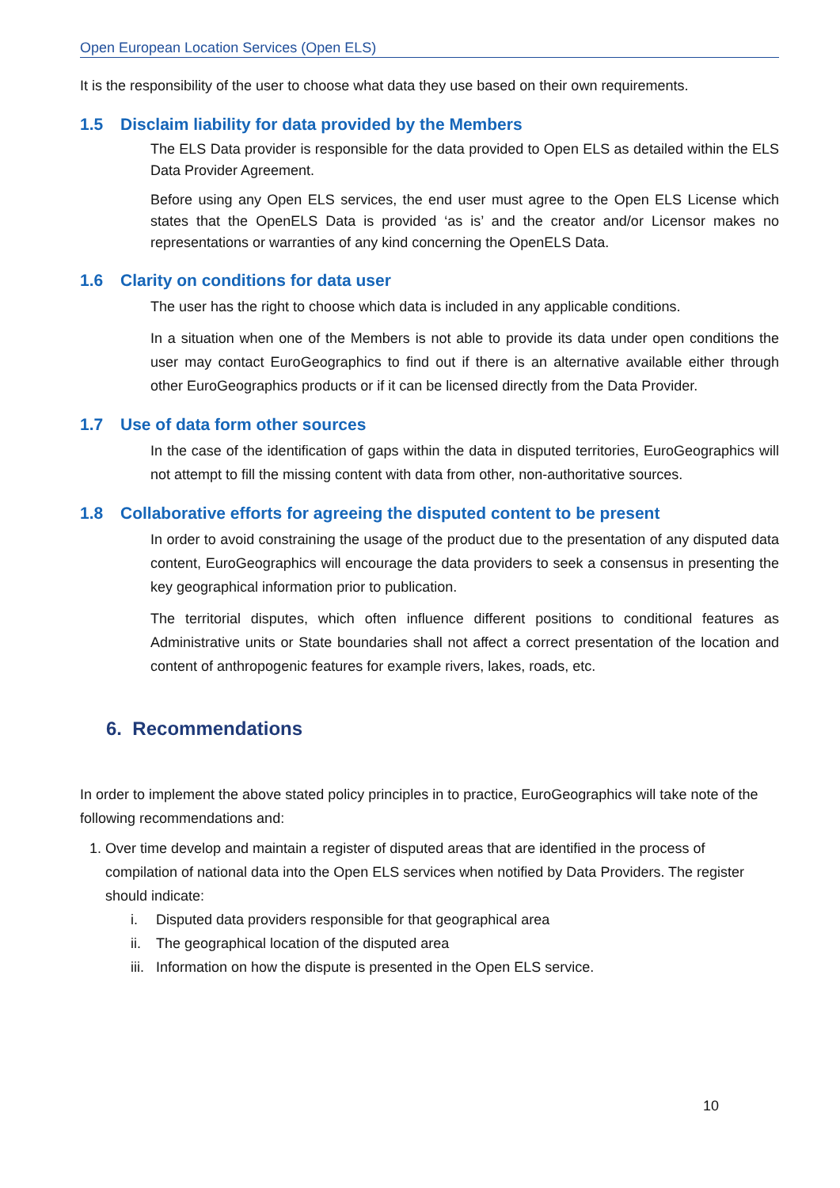Open European Location Services (Open ELS)
It is the responsibility of the user to choose what data they use based on their own requirements.
1.5 Disclaim liability for data provided by the Members
The ELS Data provider is responsible for the data provided to Open ELS as detailed within the ELS Data Provider Agreement.
Before using any Open ELS services, the end user must agree to the Open ELS License which states that the OpenELS Data is provided ‘as is’ and the creator and/or Licensor makes no representations or warranties of any kind concerning the OpenELS Data.
1.6 Clarity on conditions for data user
The user has the right to choose which data is included in any applicable conditions.
In a situation when one of the Members is not able to provide its data under open conditions the user may contact EuroGeographics to find out if there is an alternative available either through other EuroGeographics products or if it can be licensed directly from the Data Provider.
1.7 Use of data form other sources
In the case of the identification of gaps within the data in disputed territories, EuroGeographics will not attempt to fill the missing content with data from other, non-authoritative sources.
1.8 Collaborative efforts for agreeing the disputed content to be present
In order to avoid constraining the usage of the product due to the presentation of any disputed data content, EuroGeographics will encourage the data providers to seek a consensus in presenting the key geographical information prior to publication.
The territorial disputes, which often influence different positions to conditional features as Administrative units or State boundaries shall not affect a correct presentation of the location and content of anthropogenic features for example rivers, lakes, roads, etc.
6. Recommendations
In order to implement the above stated policy principles in to practice, EuroGeographics will take note of the following recommendations and:
1. Over time develop and maintain a register of disputed areas that are identified in the process of compilation of national data into the Open ELS services when notified by Data Providers. The register should indicate:
i. Disputed data providers responsible for that geographical area
ii. The geographical location of the disputed area
iii. Information on how the dispute is presented in the Open ELS service.
10